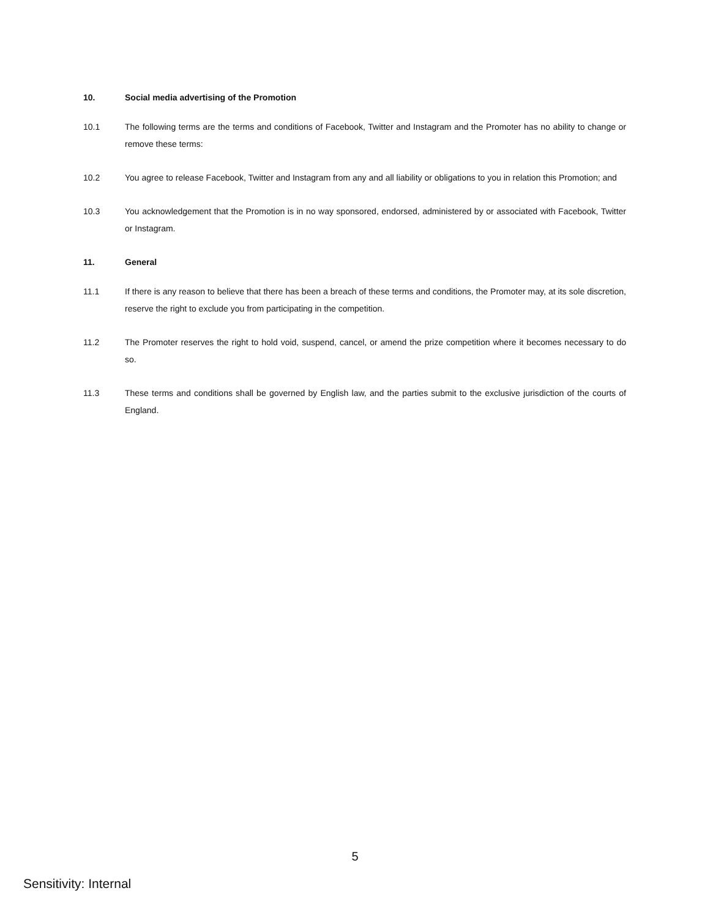10. Social media advertising of the Promotion
10.1 The following terms are the terms and conditions of Facebook, Twitter and Instagram and the Promoter has no ability to change or remove these terms:
10.2 You agree to release Facebook, Twitter and Instagram from any and all liability or obligations to you in relation this Promotion; and
10.3 You acknowledgement that the Promotion is in no way sponsored, endorsed, administered by or associated with Facebook, Twitter or Instagram.
11. General
11.1 If there is any reason to believe that there has been a breach of these terms and conditions, the Promoter may, at its sole discretion, reserve the right to exclude you from participating in the competition.
11.2 The Promoter reserves the right to hold void, suspend, cancel, or amend the prize competition where it becomes necessary to do so.
11.3 These terms and conditions shall be governed by English law, and the parties submit to the exclusive jurisdiction of the courts of England.
5
Sensitivity: Internal